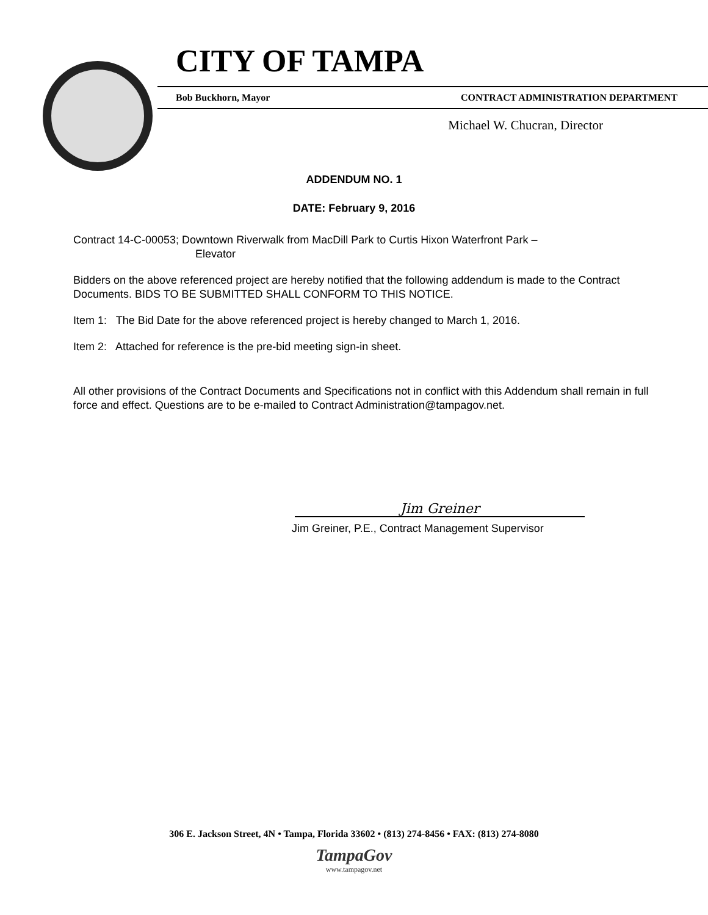CITY OF TAMPA
Bob Buckhorn, Mayor CONTRACT ADMINISTRATION DEPARTMENT
Michael W. Chucran, Director
ADDENDUM NO. 1
DATE: February 9, 2016
Contract 14-C-00053; Downtown Riverwalk from MacDill Park to Curtis Hixon Waterfront Park –
Elevator
Bidders on the above referenced project are hereby notified that the following addendum is made to the Contract Documents. BIDS TO BE SUBMITTED SHALL CONFORM TO THIS NOTICE.
Item 1: The Bid Date for the above referenced project is hereby changed to March 1, 2016.
Item 2: Attached for reference is the pre-bid meeting sign-in sheet.
All other provisions of the Contract Documents and Specifications not in conflict with this Addendum shall remain in full force and effect. Questions are to be e-mailed to Contract Administration@tampagov.net.
Jim Greiner
Jim Greiner, P.E., Contract Management Supervisor
306 E. Jackson Street, 4N • Tampa, Florida 33602 • (813) 274-8456 • FAX: (813) 274-8080
TampaGov
www.tampagov.net